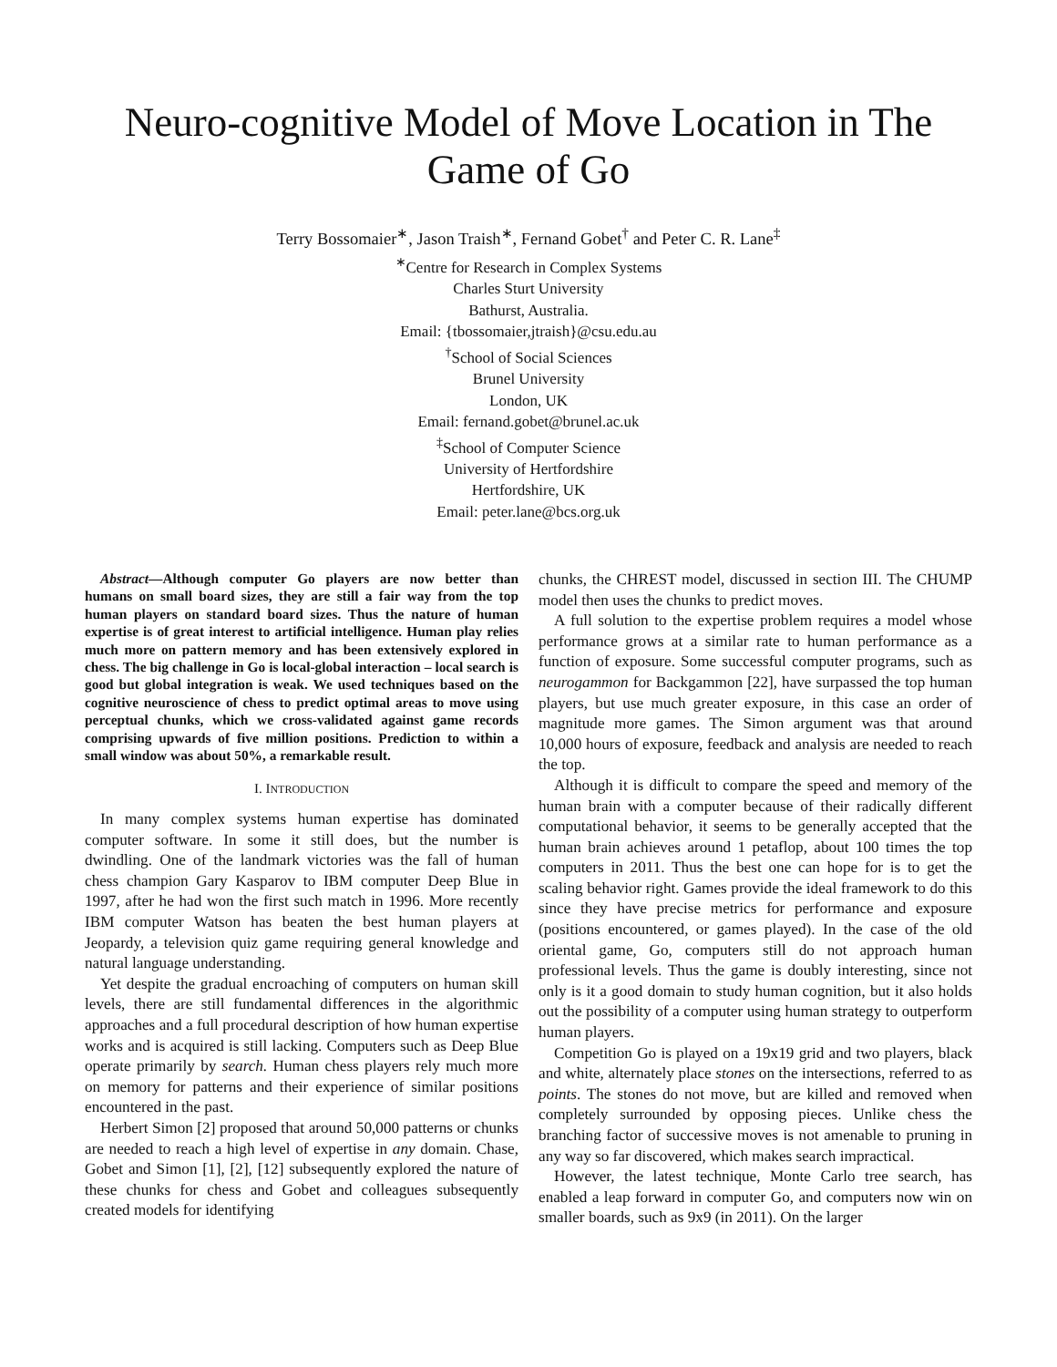Neuro-cognitive Model of Move Location in The Game of Go
Terry Bossomaier<sup>∗</sup>, Jason Traish<sup>∗</sup>, Fernand Gobet<sup>†</sup> and Peter C. R. Lane<sup>‡</sup>
<sup>∗</sup>Centre for Research in Complex Systems
Charles Sturt University
Bathurst, Australia.
Email: {tbossomaier,jtraish}@csu.edu.au
<sup>†</sup> School of Social Sciences
Brunel University
London, UK
Email: fernand.gobet@brunel.ac.uk
<sup>‡</sup> School of Computer Science
University of Hertfordshire
Hertfordshire, UK
Email: peter.lane@bcs.org.uk
Abstract—Although computer Go players are now better than humans on small board sizes, they are still a fair way from the top human players on standard board sizes. Thus the nature of human expertise is of great interest to artificial intelligence. Human play relies much more on pattern memory and has been extensively explored in chess. The big challenge in Go is local-global interaction – local search is good but global integration is weak. We used techniques based on the cognitive neuroscience of chess to predict optimal areas to move using perceptual chunks, which we cross-validated against game records comprising upwards of five million positions. Prediction to within a small window was about 50%, a remarkable result.
I. INTRODUCTION
In many complex systems human expertise has dominated computer software. In some it still does, but the number is dwindling. One of the landmark victories was the fall of human chess champion Gary Kasparov to IBM computer Deep Blue in 1997, after he had won the first such match in 1996. More recently IBM computer Watson has beaten the best human players at Jeopardy, a television quiz game requiring general knowledge and natural language understanding.
Yet despite the gradual encroaching of computers on human skill levels, there are still fundamental differences in the algorithmic approaches and a full procedural description of how human expertise works and is acquired is still lacking. Computers such as Deep Blue operate primarily by search. Human chess players rely much more on memory for patterns and their experience of similar positions encountered in the past.
Herbert Simon [2] proposed that around 50,000 patterns or chunks are needed to reach a high level of expertise in any domain. Chase, Gobet and Simon [1], [2], [12] subsequently explored the nature of these chunks for chess and Gobet and colleagues subsequently created models for identifying
chunks, the CHREST model, discussed in section III. The CHUMP model then uses the chunks to predict moves.
A full solution to the expertise problem requires a model whose performance grows at a similar rate to human performance as a function of exposure. Some successful computer programs, such as neurogammon for Backgammon [22], have surpassed the top human players, but use much greater exposure, in this case an order of magnitude more games. The Simon argument was that around 10,000 hours of exposure, feedback and analysis are needed to reach the top.
Although it is difficult to compare the speed and memory of the human brain with a computer because of their radically different computational behavior, it seems to be generally accepted that the human brain achieves around 1 petaflop, about 100 times the top computers in 2011. Thus the best one can hope for is to get the scaling behavior right. Games provide the ideal framework to do this since they have precise metrics for performance and exposure (positions encountered, or games played). In the case of the old oriental game, Go, computers still do not approach human professional levels. Thus the game is doubly interesting, since not only is it a good domain to study human cognition, but it also holds out the possibility of a computer using human strategy to outperform human players.
Competition Go is played on a 19x19 grid and two players, black and white, alternately place stones on the intersections, referred to as points. The stones do not move, but are killed and removed when completely surrounded by opposing pieces. Unlike chess the branching factor of successive moves is not amenable to pruning in any way so far discovered, which makes search impractical.
However, the latest technique, Monte Carlo tree search, has enabled a leap forward in computer Go, and computers now win on smaller boards, such as 9x9 (in 2011). On the larger